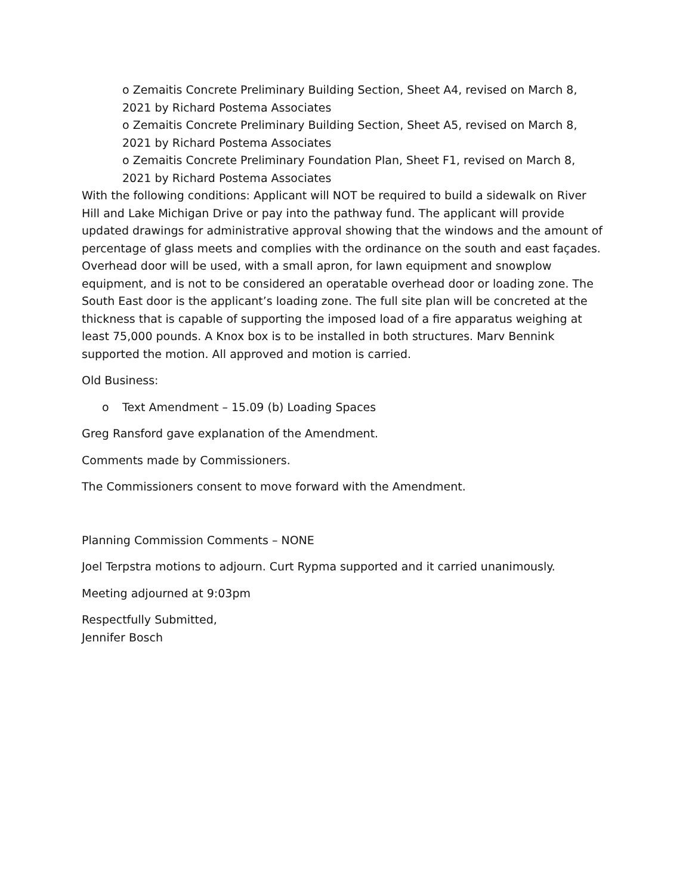o Zemaitis Concrete Preliminary Building Section, Sheet A4, revised on March 8, 2021 by Richard Postema Associates
o Zemaitis Concrete Preliminary Building Section, Sheet A5, revised on March 8, 2021 by Richard Postema Associates
o Zemaitis Concrete Preliminary Foundation Plan, Sheet F1, revised on March 8, 2021 by Richard Postema Associates
With the following conditions: Applicant will NOT be required to build a sidewalk on River Hill and Lake Michigan Drive or pay into the pathway fund. The applicant will provide updated drawings for administrative approval showing that the windows and the amount of percentage of glass meets and complies with the ordinance on the south and east façades. Overhead door will be used, with a small apron, for lawn equipment and snowplow equipment, and is not to be considered an operatable overhead door or loading zone. The South East door is the applicant’s loading zone. The full site plan will be concreted at the thickness that is capable of supporting the imposed load of a fire apparatus weighing at least 75,000 pounds. A Knox box is to be installed in both structures. Marv Bennink supported the motion. All approved and motion is carried.
Old Business:
o Text Amendment – 15.09 (b) Loading Spaces
Greg Ransford gave explanation of the Amendment.
Comments made by Commissioners.
The Commissioners consent to move forward with the Amendment.
Planning Commission Comments – NONE
Joel Terpstra motions to adjourn. Curt Rypma supported and it carried unanimously.
Meeting adjourned at 9:03pm
Respectfully Submitted,
Jennifer Bosch